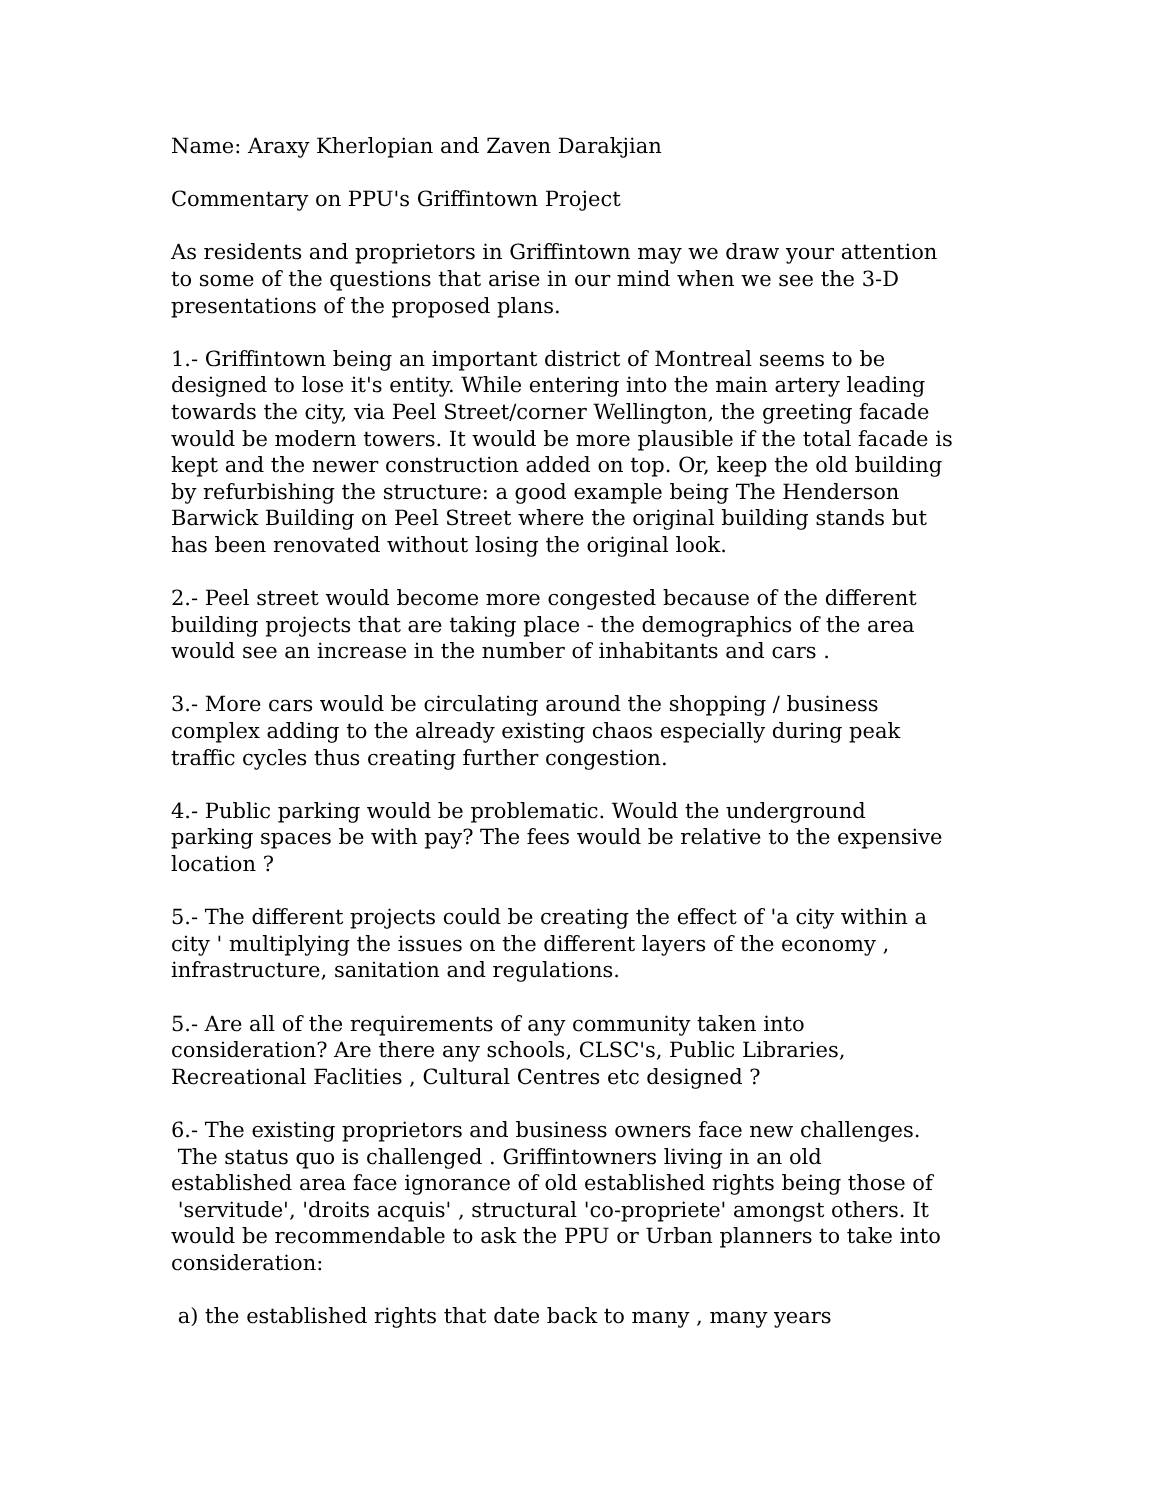Name: Araxy Kherlopian and Zaven Darakjian
Commentary on PPU's Griffintown Project
As residents and proprietors in Griffintown may we draw your attention
to some of the questions that arise in our mind when we see the 3-D
presentations of the proposed plans.
1.- Griffintown being an important district of Montreal seems to be
designed to lose it's entity. While entering into the main artery leading
towards the city, via Peel Street/corner Wellington, the greeting facade
would be modern towers. It would be more plausible if the total facade is
kept and the newer construction added on top. Or, keep the old building
by refurbishing the structure: a good example being The Henderson
Barwick Building on Peel Street where the original building stands but
has been renovated without losing the original look.
2.- Peel street would become more congested because of the different
building projects that are taking place - the demographics of the area
would see an increase in the number of inhabitants and cars .
3.- More cars would be circulating around the shopping / business
complex adding to the already existing chaos especially during peak
traffic cycles thus creating further congestion.
4.- Public parking would be problematic. Would the underground
parking spaces be with pay? The fees would be relative to the expensive
location ?
5.- The different projects could be creating the effect of 'a city within a
city ' multiplying the issues on the different layers of the economy ,
infrastructure, sanitation and regulations.
5.- Are all of the requirements of any community taken into
consideration? Are there any schools, CLSC's, Public Libraries,
Recreational Faclities , Cultural Centres etc designed ?
6.- The existing proprietors and business owners face new challenges.
The status quo is challenged . Griffintowners living in an old
established area face ignorance of old established rights being those of
'servitude', 'droits acquis' , structural 'co-propriete' amongst others. It
would be recommendable to ask the PPU or Urban planners to take into
consideration:
a) the established rights that date back to many , many years